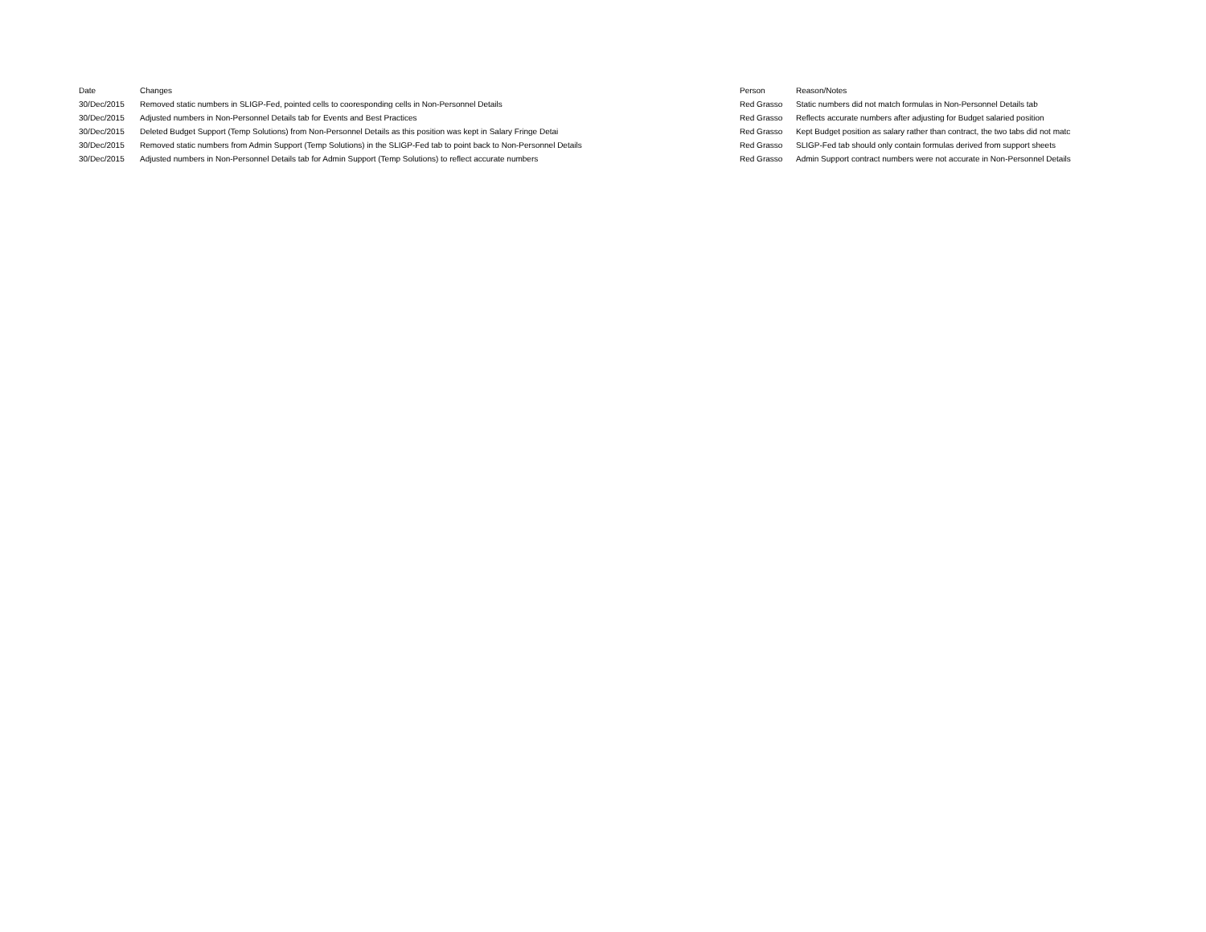| Date | Changes | Person | Reason/Notes |
| --- | --- | --- | --- |
| 30/Dec/2015 | Removed static numbers in SLIGP-Fed, pointed cells to cooresponding cells in Non-Personnel Details | Red Grasso | Static numbers did not match formulas in Non-Personnel Details tab |
| 30/Dec/2015 | Adjusted numbers in Non-Personnel Details tab for Events and Best Practices | Red Grasso | Reflects accurate numbers after adjusting for Budget salaried position |
| 30/Dec/2015 | Deleted Budget Support (Temp Solutions) from Non-Personnel Details as this position was kept in Salary Fringe Detai | Red Grasso | Kept Budget position as salary rather than contract, the two tabs did not matc |
| 30/Dec/2015 | Removed static numbers from Admin Support (Temp Solutions) in the SLIGP-Fed tab to point back to Non-Personnel Details | Red Grasso | SLIGP-Fed tab should only contain formulas derived from support sheets |
| 30/Dec/2015 | Adjusted numbers in Non-Personnel Details tab for Admin Support (Temp Solutions) to reflect accurate numbers | Red Grasso | Admin Support contract numbers were not accurate in Non-Personnel Details |